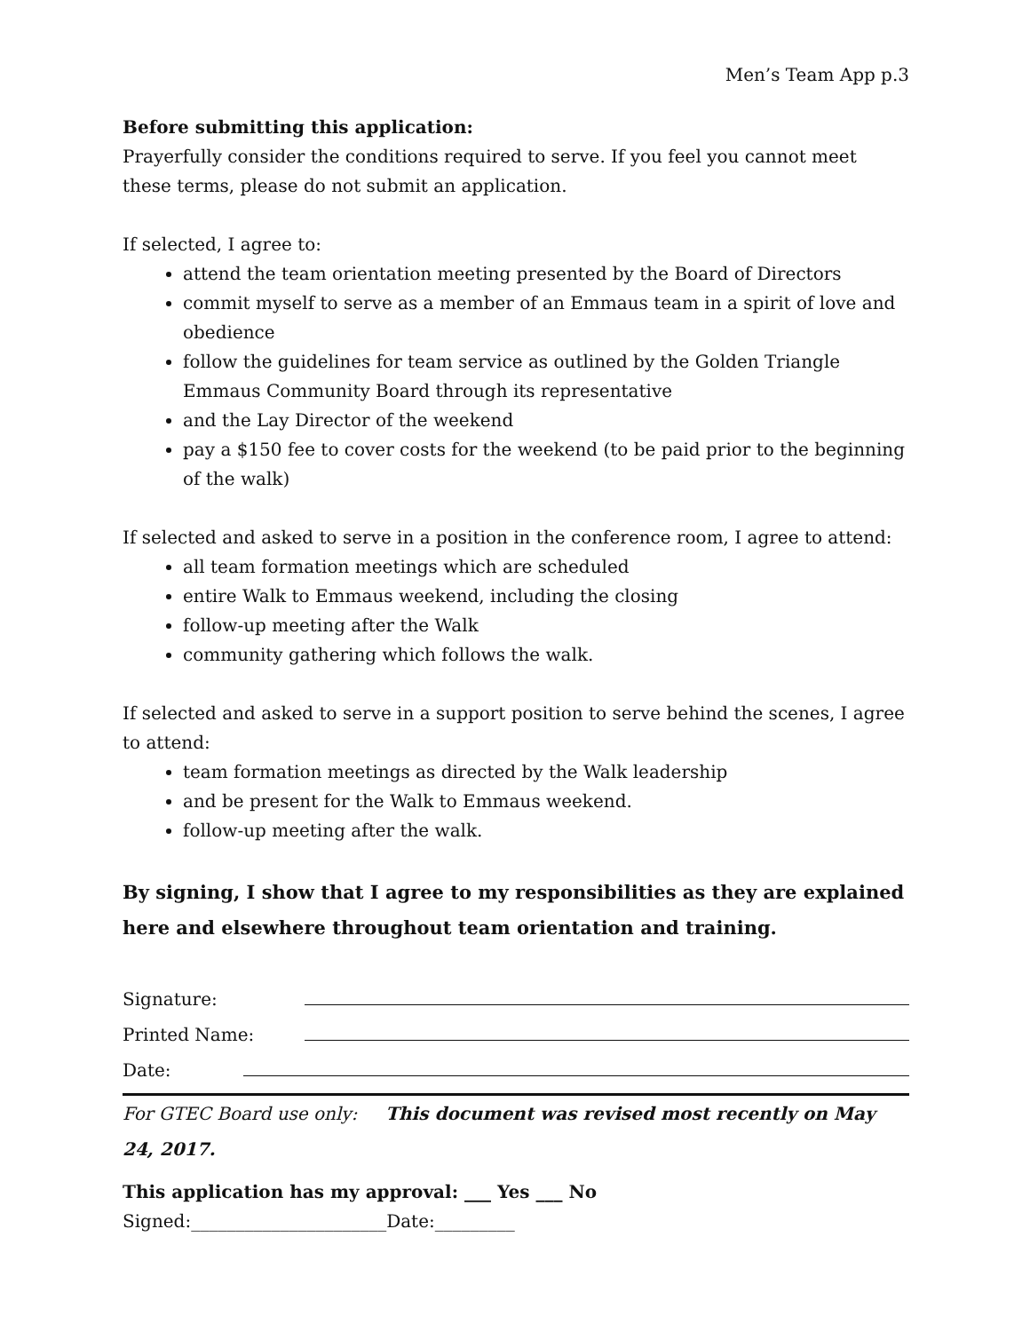Men’s Team App p.3
Before submitting this application:
Prayerfully consider the conditions required to serve. If you feel you cannot meet these terms, please do not submit an application.
If selected, I agree to:
attend the team orientation meeting presented by the Board of Directors
commit myself to serve as a member of an Emmaus team in a spirit of love and obedience
follow the guidelines for team service as outlined by the Golden Triangle Emmaus Community Board through its representative
and the Lay Director of the weekend
pay a $150 fee to cover costs for the weekend (to be paid prior to the beginning of the walk)
If selected and asked to serve in a position in the conference room, I agree to attend:
all team formation meetings which are scheduled
entire Walk to Emmaus weekend, including the closing
follow-up meeting after the Walk
community gathering which follows the walk.
If selected and asked to serve in a support position to serve behind the scenes, I agree to attend:
team formation meetings as directed by the Walk leadership
and be present for the Walk to Emmaus weekend.
follow-up meeting after the walk.
By signing, I show that I agree to my responsibilities as they are explained here and elsewhere throughout team orientation and training.
Signature:
Printed Name:
Date:
For GTEC Board use only: This document was revised most recently on May 24, 2017.
This application has my approval: ___ Yes ___ No Signed:______________________Date:_________